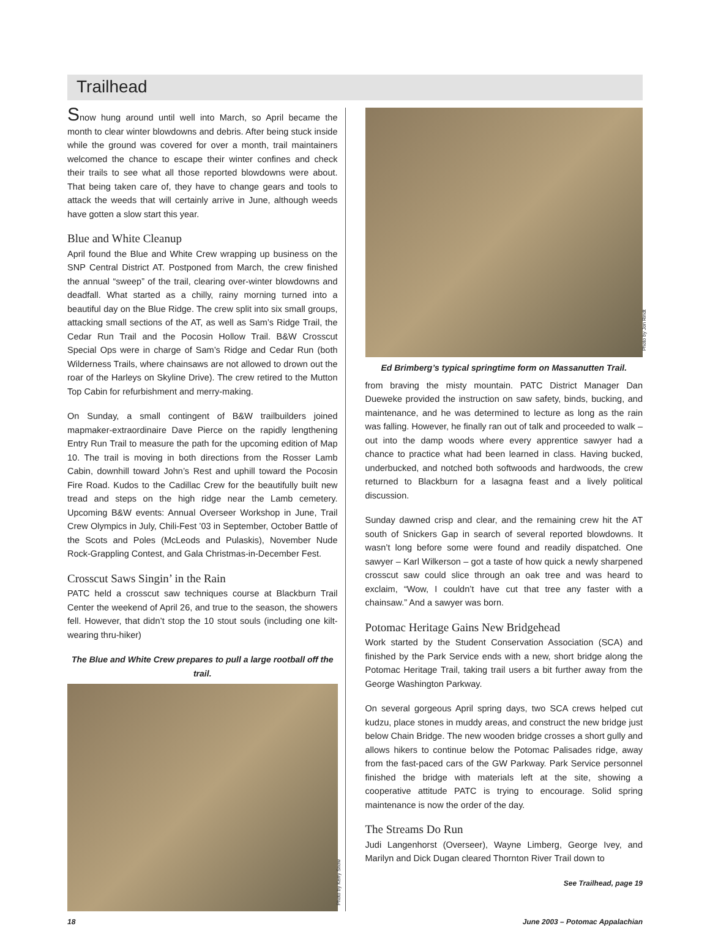Trailhead
Snow hung around until well into March, so April became the month to clear winter blowdowns and debris. After being stuck inside while the ground was covered for over a month, trail maintainers welcomed the chance to escape their winter confines and check their trails to see what all those reported blowdowns were about. That being taken care of, they have to change gears and tools to attack the weeds that will certainly arrive in June, although weeds have gotten a slow start this year.
Blue and White Cleanup
April found the Blue and White Crew wrapping up business on the SNP Central District AT. Postponed from March, the crew finished the annual “sweep” of the trail, clearing over-winter blowdowns and deadfall. What started as a chilly, rainy morning turned into a beautiful day on the Blue Ridge. The crew split into six small groups, attacking small sections of the AT, as well as Sam’s Ridge Trail, the Cedar Run Trail and the Pocosin Hollow Trail. B&W Crosscut Special Ops were in charge of Sam’s Ridge and Cedar Run (both Wilderness Trails, where chainsaws are not allowed to drown out the roar of the Harleys on Skyline Drive). The crew retired to the Mutton Top Cabin for refurbishment and merry-making.
On Sunday, a small contingent of B&W trailbuilders joined mapmaker-extraordinaire Dave Pierce on the rapidly lengthening Entry Run Trail to measure the path for the upcoming edition of Map 10. The trail is moving in both directions from the Rosser Lamb Cabin, downhill toward John’s Rest and uphill toward the Pocosin Fire Road. Kudos to the Cadillac Crew for the beautifully built new tread and steps on the high ridge near the Lamb cemetery. Upcoming B&W events: Annual Overseer Workshop in June, Trail Crew Olympics in July, Chili-Fest ’03 in September, October Battle of the Scots and Poles (McLeods and Pulaskis), November Nude Rock-Grappling Contest, and Gala Christmas-in-December Fest.
Crosscut Saws Singin’ in the Rain
PATC held a crosscut saw techniques course at Blackburn Trail Center the weekend of April 26, and true to the season, the showers fell. However, that didn’t stop the 10 stout souls (including one kilt-wearing thru-hiker)
The Blue and White Crew prepares to pull a large rootball off the trail.
Photo by Kerry Snow
Photo by Jon Rindt
Ed Brimberg’s typical springtime form on Massanutten Trail.
from braving the misty mountain. PATC District Manager Dan Dueweke provided the instruction on saw safety, binds, bucking, and maintenance, and he was determined to lecture as long as the rain was falling. However, he finally ran out of talk and proceeded to walk – out into the damp woods where every apprentice sawyer had a chance to practice what had been learned in class. Having bucked, underbucked, and notched both softwoods and hardwoods, the crew returned to Blackburn for a lasagna feast and a lively political discussion.
Sunday dawned crisp and clear, and the remaining crew hit the AT south of Snickers Gap in search of several reported blowdowns. It wasn’t long before some were found and readily dispatched. One sawyer – Karl Wilkerson – got a taste of how quick a newly sharpened crosscut saw could slice through an oak tree and was heard to exclaim, “Wow, I couldn’t have cut that tree any faster with a chainsaw.” And a sawyer was born.
Potomac Heritage Gains New Bridgehead
Work started by the Student Conservation Association (SCA) and finished by the Park Service ends with a new, short bridge along the Potomac Heritage Trail, taking trail users a bit further away from the George Washington Parkway.
On several gorgeous April spring days, two SCA crews helped cut kudzu, place stones in muddy areas, and construct the new bridge just below Chain Bridge. The new wooden bridge crosses a short gully and allows hikers to continue below the Potomac Palisades ridge, away from the fast-paced cars of the GW Parkway. Park Service personnel finished the bridge with materials left at the site, showing a cooperative attitude PATC is trying to encourage. Solid spring maintenance is now the order of the day.
The Streams Do Run
Judi Langenhorst (Overseer), Wayne Limberg, George Ivey, and Marilyn and Dick Dugan cleared Thornton River Trail down to
See Trailhead, page 19
18 June 2003 – Potomac Appalachian